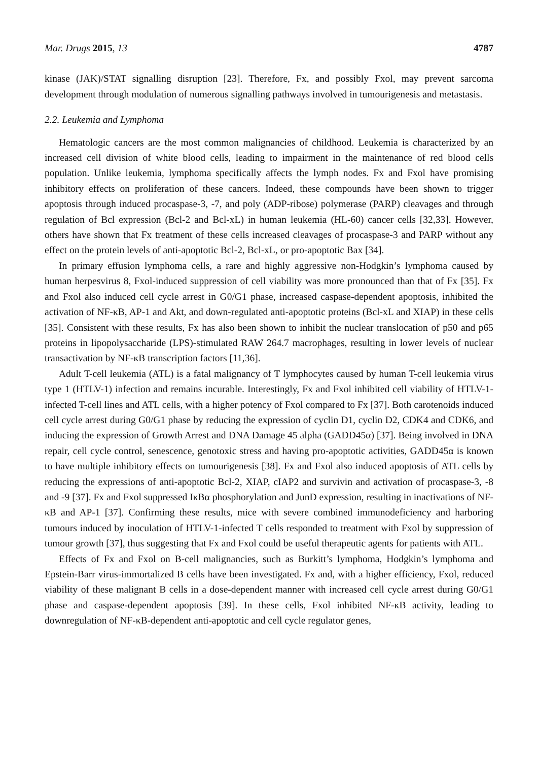Mar. Drugs 2015, 13 4787
kinase (JAK)/STAT signalling disruption [23]. Therefore, Fx, and possibly Fxol, may prevent sarcoma development through modulation of numerous signalling pathways involved in tumourigenesis and metastasis.
2.2. Leukemia and Lymphoma
Hematologic cancers are the most common malignancies of childhood. Leukemia is characterized by an increased cell division of white blood cells, leading to impairment in the maintenance of red blood cells population. Unlike leukemia, lymphoma specifically affects the lymph nodes. Fx and Fxol have promising inhibitory effects on proliferation of these cancers. Indeed, these compounds have been shown to trigger apoptosis through induced procaspase-3, -7, and poly (ADP-ribose) polymerase (PARP) cleavages and through regulation of Bcl expression (Bcl-2 and Bcl-xL) in human leukemia (HL-60) cancer cells [32,33]. However, others have shown that Fx treatment of these cells increased cleavages of procaspase-3 and PARP without any effect on the protein levels of anti-apoptotic Bcl-2, Bcl-xL, or pro-apoptotic Bax [34].
In primary effusion lymphoma cells, a rare and highly aggressive non-Hodgkin’s lymphoma caused by human herpesvirus 8, Fxol-induced suppression of cell viability was more pronounced than that of Fx [35]. Fx and Fxol also induced cell cycle arrest in G0/G1 phase, increased caspase-dependent apoptosis, inhibited the activation of NF-κB, AP-1 and Akt, and down-regulated anti-apoptotic proteins (Bcl-xL and XIAP) in these cells [35]. Consistent with these results, Fx has also been shown to inhibit the nuclear translocation of p50 and p65 proteins in lipopolysaccharide (LPS)-stimulated RAW 264.7 macrophages, resulting in lower levels of nuclear transactivation by NF-κB transcription factors [11,36].
Adult T-cell leukemia (ATL) is a fatal malignancy of T lymphocytes caused by human T-cell leukemia virus type 1 (HTLV-1) infection and remains incurable. Interestingly, Fx and Fxol inhibited cell viability of HTLV-1-infected T-cell lines and ATL cells, with a higher potency of Fxol compared to Fx [37]. Both carotenoids induced cell cycle arrest during G0/G1 phase by reducing the expression of cyclin D1, cyclin D2, CDK4 and CDK6, and inducing the expression of Growth Arrest and DNA Damage 45 alpha (GADD45α) [37]. Being involved in DNA repair, cell cycle control, senescence, genotoxic stress and having pro-apoptotic activities, GADD45α is known to have multiple inhibitory effects on tumourigenesis [38]. Fx and Fxol also induced apoptosis of ATL cells by reducing the expressions of anti-apoptotic Bcl-2, XIAP, cIAP2 and survivin and activation of procaspase-3, -8 and -9 [37]. Fx and Fxol suppressed IκBα phosphorylation and JunD expression, resulting in inactivations of NF-κB and AP-1 [37]. Confirming these results, mice with severe combined immunodeficiency and harboring tumours induced by inoculation of HTLV-1-infected T cells responded to treatment with Fxol by suppression of tumour growth [37], thus suggesting that Fx and Fxol could be useful therapeutic agents for patients with ATL.
Effects of Fx and Fxol on B-cell malignancies, such as Burkitt’s lymphoma, Hodgkin’s lymphoma and Epstein-Barr virus-immortalized B cells have been investigated. Fx and, with a higher efficiency, Fxol, reduced viability of these malignant B cells in a dose-dependent manner with increased cell cycle arrest during G0/G1 phase and caspase-dependent apoptosis [39]. In these cells, Fxol inhibited NF-κB activity, leading to downregulation of NF-κB-dependent anti-apoptotic and cell cycle regulator genes,